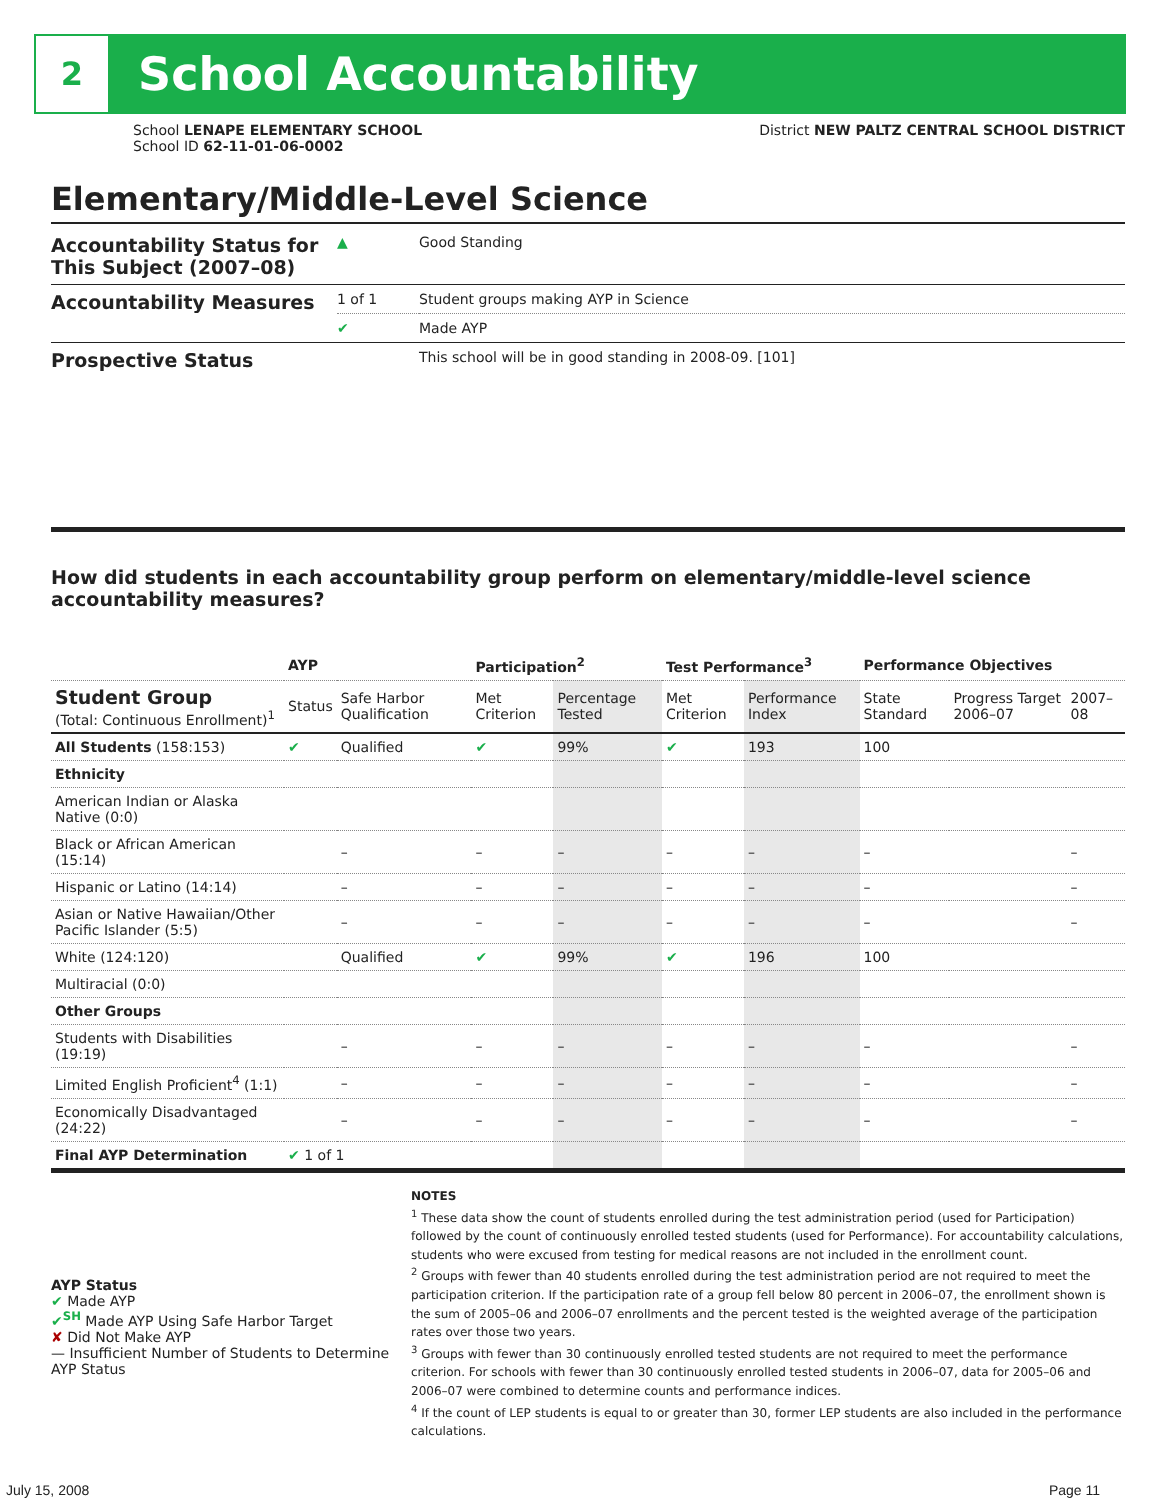2
School Accountability
School LENAPE ELEMENTARY SCHOOL
School ID 62-11-01-06-0002
District NEW PALTZ CENTRAL SCHOOL DISTRICT
Elementary/Middle-Level Science
| Accountability Status for This Subject (2007–08) | ▲ | Good Standing |
| Accountability Measures | 1 of 1 | Student groups making AYP in Science |
| | ✔ | Made AYP |
| Prospective Status | | This school will be in good standing in 2008-09. [101] |
How did students in each accountability group perform on elementary/middle-level science accountability measures?
| | AYP | | Participation<sup>2</sup> | | Test Performance<sup>3</sup> | | Performance Objectives | | |
| --- | --- | --- | --- | --- | --- | --- | --- | --- | --- |
| Student Group (Total: Continuous Enrollment)<sup>1</sup> | Status | Safe Harbor Qualification | Met Criterion | Percentage Tested | Met Criterion | Performance Index | State Standard | Progress Target 2006–07 | 2007–08 |
| All Students (158:153) | ✔ | Qualified | ✔ | 99% | ✔ | 193 | 100 | | |
| Ethnicity | | | | | | | | | |
| American Indian or Alaska Native (0:0) | | | | | | | | | |
| Black or African American (15:14) | | – | – | – | – | – | – | | – |
| Hispanic or Latino (14:14) | | – | – | – | – | – | – | | – |
| Asian or Native Hawaiian/Other Pacific Islander (5:5) | | – | – | – | – | – | – | | – |
| White (124:120) | | Qualified | ✔ | 99% | ✔ | 196 | 100 | | |
| Multiracial (0:0) | | | | | | | | | |
| Other Groups | | | | | | | | | |
| Students with Disabilities (19:19) | | – | – | – | – | – | – | | – |
| Limited English Proficient<sup>4</sup> (1:1) | | – | – | – | – | – | – | | – |
| Economically Disadvantaged (24:22) | | – | – | – | – | – | – | | – |
| Final AYP Determination | ✔ 1 of 1 | | | | | | | | |
AYP Status
✔ Made AYP
✔<sup>SH</sup> Made AYP Using Safe Harbor Target
✘ Did Not Make AYP
— Insufficient Number of Students to Determine AYP Status
NOTES
<sup>1</sup> These data show the count of students enrolled during the test administration period (used for Participation) followed by the count of continuously enrolled tested students (used for Performance). For accountability calculations, students who were excused from testing for medical reasons are not included in the enrollment count.
<sup>2</sup> Groups with fewer than 40 students enrolled during the test administration period are not required to meet the participation criterion. If the participation rate of a group fell below 80 percent in 2006–07, the enrollment shown is the sum of 2005–06 and 2006–07 enrollments and the percent tested is the weighted average of the participation rates over those two years.
<sup>3</sup> Groups with fewer than 30 continuously enrolled tested students are not required to meet the performance criterion. For schools with fewer than 30 continuously enrolled tested students in 2006–07, data for 2005–06 and 2006–07 were combined to determine counts and performance indices.
<sup>4</sup> If the count of LEP students is equal to or greater than 30, former LEP students are also included in the performance calculations.
July 15, 2008 Page 11